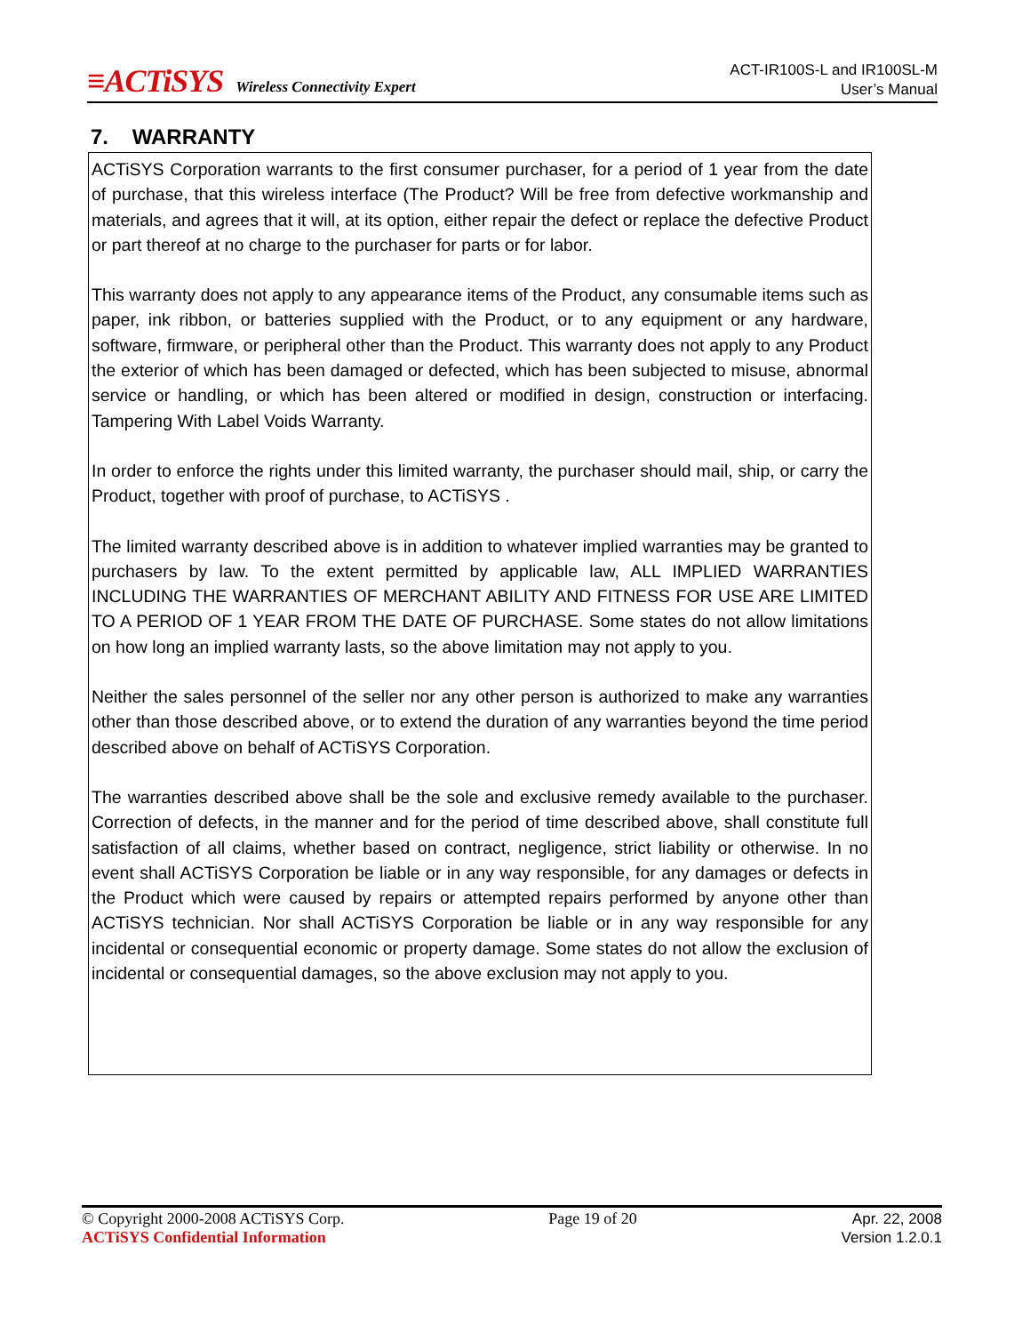≡ACTiSYS Wireless Connectivity Expert
ACT-IR100S-L and IR100SL-M
User’s Manual
7. WARRANTY
ACTiSYS Corporation warrants to the first consumer purchaser, for a period of 1 year from the date of purchase, that this wireless interface (The Product? Will be free from defective workmanship and materials, and agrees that it will, at its option, either repair the defect or replace the defective Product or part thereof at no charge to the purchaser for parts or for labor.
This warranty does not apply to any appearance items of the Product, any consumable items such as paper, ink ribbon, or batteries supplied with the Product, or to any equipment or any hardware, software, firmware, or peripheral other than the Product. This warranty does not apply to any Product the exterior of which has been damaged or defected, which has been subjected to misuse, abnormal service or handling, or which has been altered or modified in design, construction or interfacing. Tampering With Label Voids Warranty.
In order to enforce the rights under this limited warranty, the purchaser should mail, ship, or carry the Product, together with proof of purchase, to ACTiSYS .
The limited warranty described above is in addition to whatever implied warranties may be granted to purchasers by law. To the extent permitted by applicable law, ALL IMPLIED WARRANTIES INCLUDING THE WARRANTIES OF MERCHANT ABILITY AND FITNESS FOR USE ARE LIMITED TO A PERIOD OF 1 YEAR FROM THE DATE OF PURCHASE. Some states do not allow limitations on how long an implied warranty lasts, so the above limitation may not apply to you.
Neither the sales personnel of the seller nor any other person is authorized to make any warranties other than those described above, or to extend the duration of any warranties beyond the time period described above on behalf of ACTiSYS Corporation.
The warranties described above shall be the sole and exclusive remedy available to the purchaser. Correction of defects, in the manner and for the period of time described above, shall constitute full satisfaction of all claims, whether based on contract, negligence, strict liability or otherwise. In no event shall ACTiSYS Corporation be liable or in any way responsible, for any damages or defects in the Product which were caused by repairs or attempted repairs performed by anyone other than ACTiSYS technician. Nor shall ACTiSYS Corporation be liable or in any way responsible for any incidental or consequential economic or property damage. Some states do not allow the exclusion of incidental or consequential damages, so the above exclusion may not apply to you.
© Copyright 2000-2008 ACTiSYS Corp.
ACTiSYS Confidential Information
Page 19 of 20 Apr. 22, 2008
Version 1.2.0.1